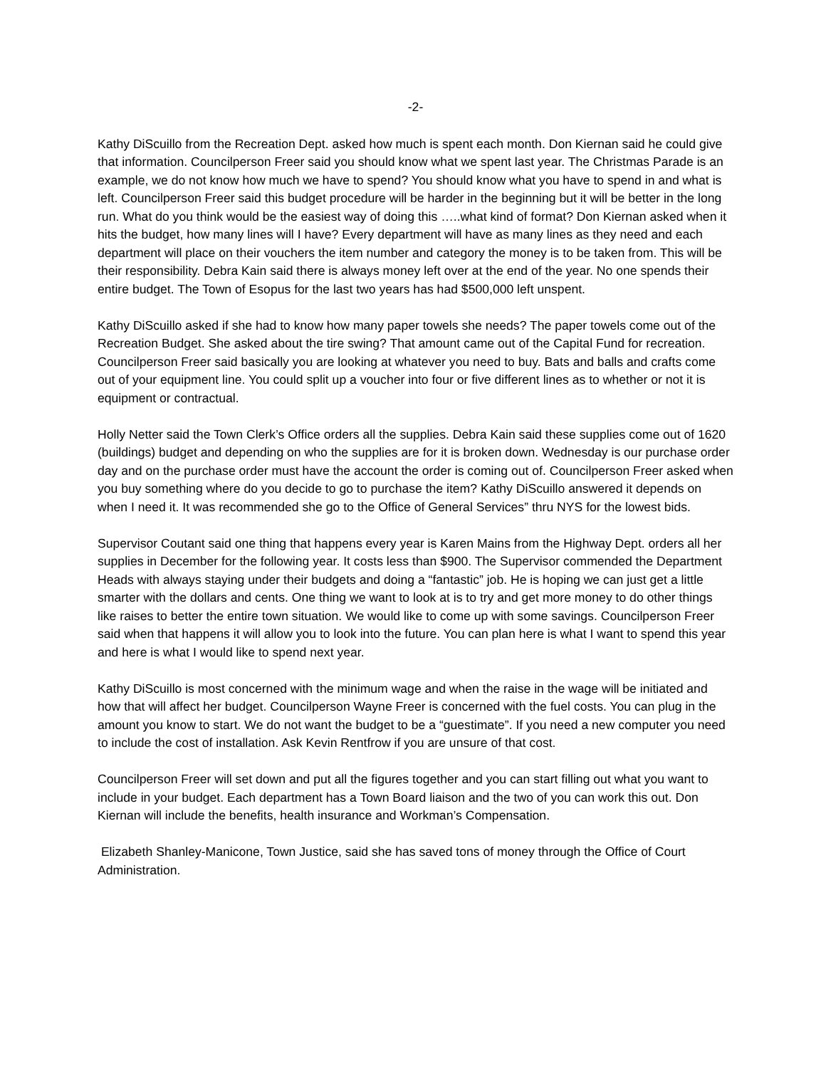-2-
Kathy DiScuillo from the Recreation Dept. asked how much is spent each month. Don Kiernan said he could give that information. Councilperson Freer said you should know what we spent last year. The Christmas Parade is an example, we do not know how much we have to spend? You should know what you have to spend in and what is left. Councilperson Freer said this budget procedure will be harder in the beginning but it will be better in the long run. What do you think would be the easiest way of doing this …..what kind of format? Don Kiernan asked when it hits the budget, how many lines will I have? Every department will have as many lines as they need and each department will place on their vouchers the item number and category the money is to be taken from. This will be their responsibility. Debra Kain said there is always money left over at the end of the year. No one spends their entire budget. The Town of Esopus for the last two years has had $500,000 left unspent.
Kathy DiScuillo asked if she had to know how many paper towels she needs? The paper towels come out of the Recreation Budget. She asked about the tire swing? That amount came out of the Capital Fund for recreation. Councilperson Freer said basically you are looking at whatever you need to buy. Bats and balls and crafts come out of your equipment line. You could split up a voucher into four or five different lines as to whether or not it is equipment or contractual.
Holly Netter said the Town Clerk’s Office orders all the supplies. Debra Kain said these supplies come out of 1620 (buildings) budget and depending on who the supplies are for it is broken down. Wednesday is our purchase order day and on the purchase order must have the account the order is coming out of. Councilperson Freer asked when you buy something where do you decide to go to purchase the item? Kathy DiScuillo answered it depends on when I need it. It was recommended she go to the Office of General Services” thru NYS for the lowest bids.
Supervisor Coutant said one thing that happens every year is Karen Mains from the Highway Dept. orders all her supplies in December for the following year. It costs less than $900. The Supervisor commended the Department Heads with always staying under their budgets and doing a “fantastic” job. He is hoping we can just get a little smarter with the dollars and cents. One thing we want to look at is to try and get more money to do other things like raises to better the entire town situation. We would like to come up with some savings. Councilperson Freer said when that happens it will allow you to look into the future. You can plan here is what I want to spend this year and here is what I would like to spend next year.
Kathy DiScuillo is most concerned with the minimum wage and when the raise in the wage will be initiated and how that will affect her budget. Councilperson Wayne Freer is concerned with the fuel costs. You can plug in the amount you know to start. We do not want the budget to be a “guestimate”. If you need a new computer you need to include the cost of installation. Ask Kevin Rentfrow if you are unsure of that cost.
Councilperson Freer will set down and put all the figures together and you can start filling out what you want to include in your budget. Each department has a Town Board liaison and the two of you can work this out. Don Kiernan will include the benefits, health insurance and Workman’s Compensation.
Elizabeth Shanley-Manicone, Town Justice, said she has saved tons of money through the Office of Court Administration.